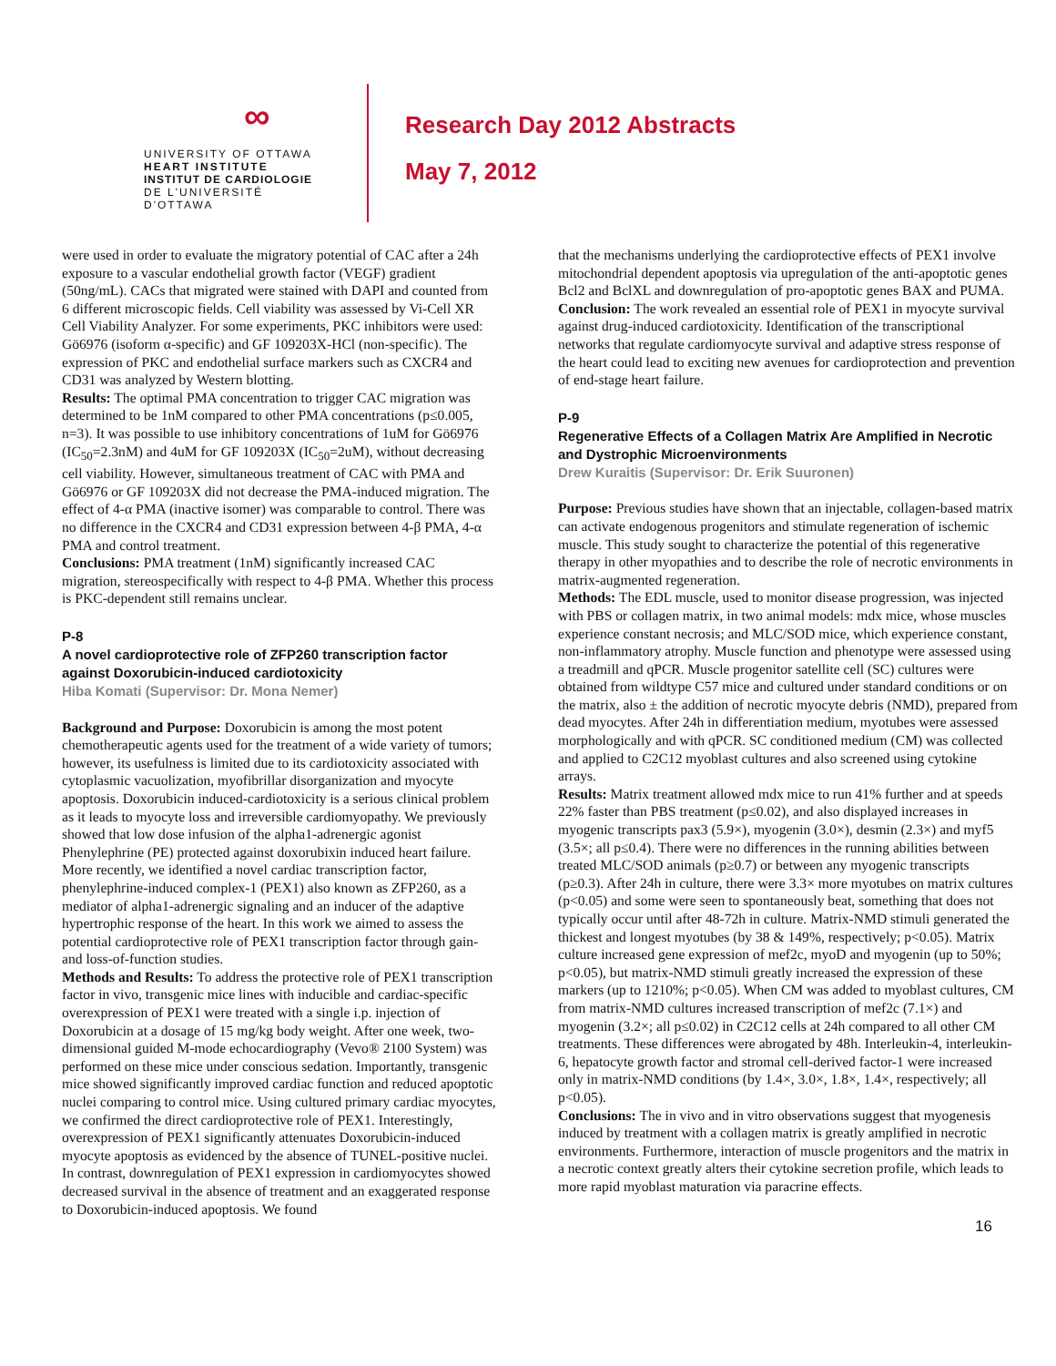∞
UNIVERSITY OF OTTAWA
HEART INSTITUTE
INSTITUT DE CARDIOLOGIE
DE L'UNIVERSITÉ D'OTTAWA
Research Day 2012 Abstracts
May 7, 2012
were used in order to evaluate the migratory potential of CAC after a 24h exposure to a vascular endothelial growth factor (VEGF) gradient (50ng/mL). CACs that migrated were stained with DAPI and counted from 6 different microscopic fields. Cell viability was assessed by Vi-Cell XR Cell Viability Analyzer. For some experiments, PKC inhibitors were used: Gö6976 (isoform α-specific) and GF 109203X-HCl (non-specific). The expression of PKC and endothelial surface markers such as CXCR4 and CD31 was analyzed by Western blotting.
Results: The optimal PMA concentration to trigger CAC migration was determined to be 1nM compared to other PMA concentrations (p≤0.005, n=3). It was possible to use inhibitory concentrations of 1uM for Gö6976 (IC<sub>50</sub>=2.3nM) and 4uM for GF 109203X (IC<sub>50</sub>=2uM), without decreasing cell viability. However, simultaneous treatment of CAC with PMA and Gö6976 or GF 109203X did not decrease the PMA-induced migration. The effect of 4-α PMA (inactive isomer) was comparable to control. There was no difference in the CXCR4 and CD31 expression between 4-β PMA, 4-α PMA and control treatment.
Conclusions: PMA treatment (1nM) significantly increased CAC migration, stereospecifically with respect to 4-β PMA. Whether this process is PKC-dependent still remains unclear.
P-8
A novel cardioprotective role of ZFP260 transcription factor against Doxorubicin-induced cardiotoxicity
Hiba Komati (Supervisor: Dr. Mona Nemer)
Background and Purpose: Doxorubicin is among the most potent chemotherapeutic agents used for the treatment of a wide variety of tumors; however, its usefulness is limited due to its cardiotoxicity associated with cytoplasmic vacuolization, myofibrillar disorganization and myocyte apoptosis. Doxorubicin induced-cardiotoxicity is a serious clinical problem as it leads to myocyte loss and irreversible cardiomyopathy. We previously showed that low dose infusion of the alpha1-adrenergic agonist Phenylephrine (PE) protected against doxorubixin induced heart failure. More recently, we identified a novel cardiac transcription factor, phenylephrine-induced complex-1 (PEX1) also known as ZFP260, as a mediator of alpha1-adrenergic signaling and an inducer of the adaptive hypertrophic response of the heart. In this work we aimed to assess the potential cardioprotective role of PEX1 transcription factor through gain- and loss-of-function studies.
Methods and Results: To address the protective role of PEX1 transcription factor in vivo, transgenic mice lines with inducible and cardiac-specific overexpression of PEX1 were treated with a single i.p. injection of Doxorubicin at a dosage of 15 mg/kg body weight. After one week, two-dimensional guided M-mode echocardiography (Vevo® 2100 System) was performed on these mice under conscious sedation. Importantly, transgenic mice showed significantly improved cardiac function and reduced apoptotic nuclei comparing to control mice. Using cultured primary cardiac myocytes, we confirmed the direct cardioprotective role of PEX1. Interestingly, overexpression of PEX1 significantly attenuates Doxorubicin-induced myocyte apoptosis as evidenced by the absence of TUNEL-positive nuclei. In contrast, downregulation of PEX1 expression in cardiomyocytes showed decreased survival in the absence of treatment and an exaggerated response to Doxorubicin-induced apoptosis. We found
that the mechanisms underlying the cardioprotective effects of PEX1 involve mitochondrial dependent apoptosis via upregulation of the anti-apoptotic genes Bcl2 and BclXL and downregulation of pro-apoptotic genes BAX and PUMA.
Conclusion: The work revealed an essential role of PEX1 in myocyte survival against drug-induced cardiotoxicity. Identification of the transcriptional networks that regulate cardiomyocyte survival and adaptive stress response of the heart could lead to exciting new avenues for cardioprotection and prevention of end-stage heart failure.
P-9
Regenerative Effects of a Collagen Matrix Are Amplified in Necrotic and Dystrophic Microenvironments
Drew Kuraitis (Supervisor: Dr. Erik Suuronen)
Purpose: Previous studies have shown that an injectable, collagen-based matrix can activate endogenous progenitors and stimulate regeneration of ischemic muscle. This study sought to characterize the potential of this regenerative therapy in other myopathies and to describe the role of necrotic environments in matrix-augmented regeneration.
Methods: The EDL muscle, used to monitor disease progression, was injected with PBS or collagen matrix, in two animal models: mdx mice, whose muscles experience constant necrosis; and MLC/SOD mice, which experience constant, non-inflammatory atrophy. Muscle function and phenotype were assessed using a treadmill and qPCR. Muscle progenitor satellite cell (SC) cultures were obtained from wildtype C57 mice and cultured under standard conditions or on the matrix, also ± the addition of necrotic myocyte debris (NMD), prepared from dead myocytes. After 24h in differentiation medium, myotubes were assessed morphologically and with qPCR. SC conditioned medium (CM) was collected and applied to C2C12 myoblast cultures and also screened using cytokine arrays.
Results: Matrix treatment allowed mdx mice to run 41% further and at speeds 22% faster than PBS treatment (p≤0.02), and also displayed increases in myogenic transcripts pax3 (5.9×), myogenin (3.0×), desmin (2.3×) and myf5 (3.5×; all p≤0.4). There were no differences in the running abilities between treated MLC/SOD animals (p≥0.7) or between any myogenic transcripts (p≥0.3). After 24h in culture, there were 3.3× more myotubes on matrix cultures (p<0.05) and some were seen to spontaneously beat, something that does not typically occur until after 48-72h in culture. Matrix-NMD stimuli generated the thickest and longest myotubes (by 38 & 149%, respectively; p<0.05). Matrix culture increased gene expression of mef2c, myoD and myogenin (up to 50%; p<0.05), but matrix-NMD stimuli greatly increased the expression of these markers (up to 1210%; p<0.05). When CM was added to myoblast cultures, CM from matrix-NMD cultures increased transcription of mef2c (7.1×) and myogenin (3.2×; all p≤0.02) in C2C12 cells at 24h compared to all other CM treatments. These differences were abrogated by 48h. Interleukin-4, interleukin-6, hepatocyte growth factor and stromal cell-derived factor-1 were increased only in matrix-NMD conditions (by 1.4×, 3.0×, 1.8×, 1.4×, respectively; all p<0.05).
Conclusions: The in vivo and in vitro observations suggest that myogenesis induced by treatment with a collagen matrix is greatly amplified in necrotic environments. Furthermore, interaction of muscle progenitors and the matrix in a necrotic context greatly alters their cytokine secretion profile, which leads to more rapid myoblast maturation via paracrine effects.
16